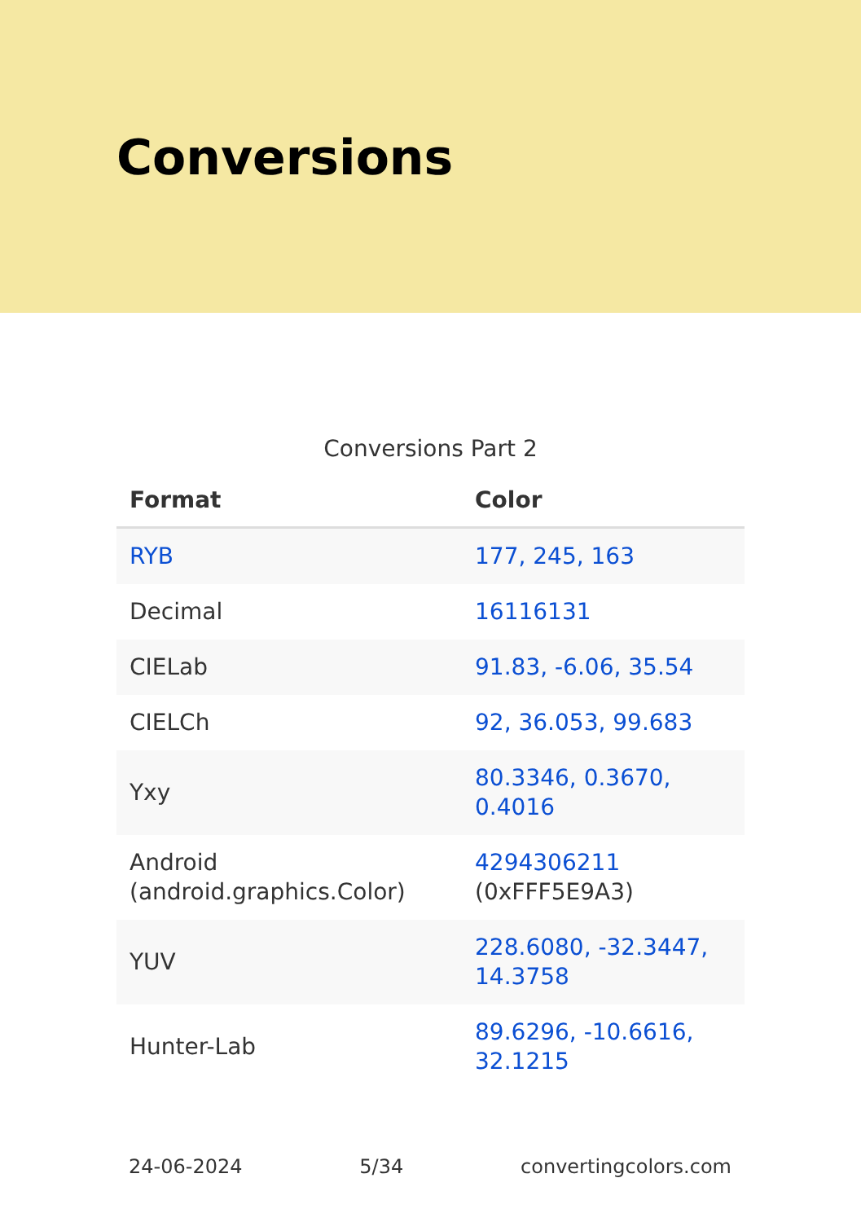Conversions
Conversions Part 2
| Format | Color |
| --- | --- |
| RYB | 177, 245, 163 |
| Decimal | 16116131 |
| CIELab | 91.83, -6.06, 35.54 |
| CIELCh | 92, 36.053, 99.683 |
| Yxy | 80.3346, 0.3670, 0.4016 |
| Android (android.graphics.Color) | 4294306211 (0xFFF5E9A3) |
| YUV | 228.6080, -32.3447, 14.3758 |
| Hunter-Lab | 89.6296, -10.6616, 32.1215 |
24-06-2024 5/34 convertingcolors.com